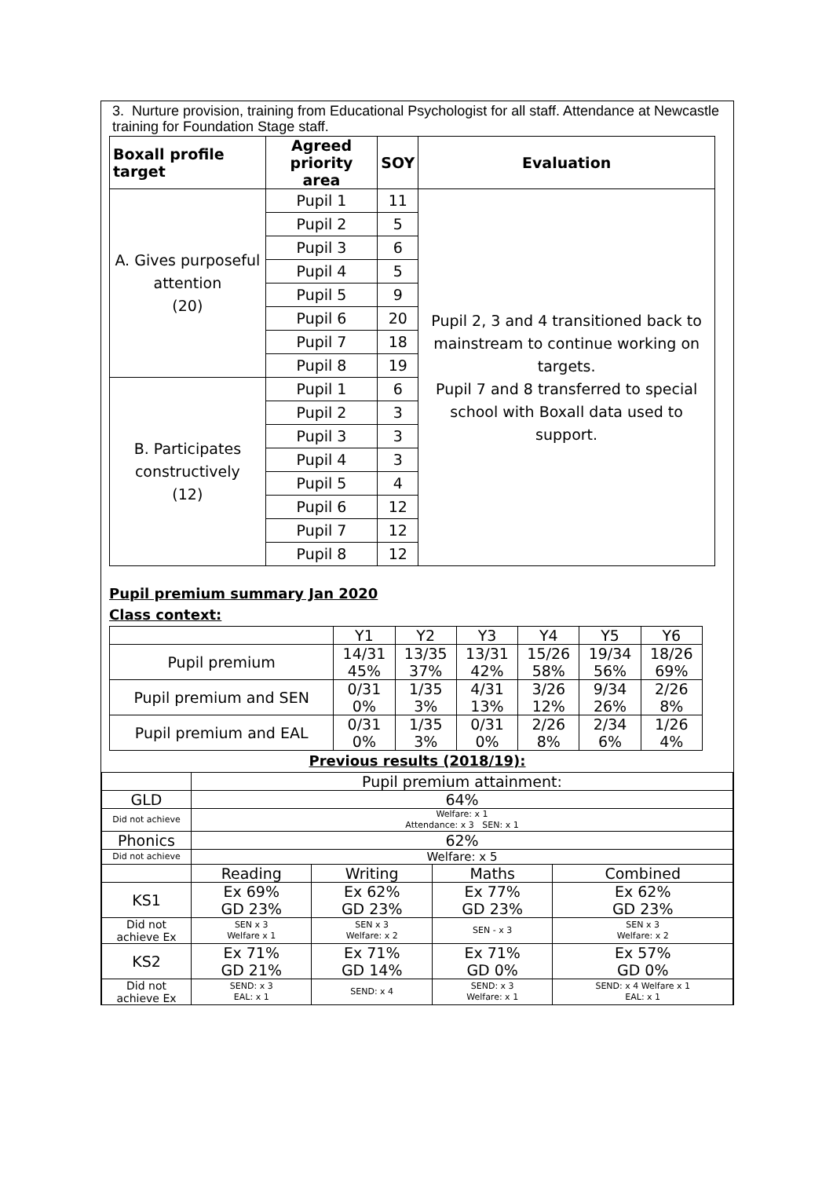3. Nurture provision, training from Educational Psychologist for all staff. Attendance at Newcastle training for Foundation Stage staff.
| Boxall profile target | Agreed priority area | SOY | Evaluation |
| --- | --- | --- | --- |
| A. Gives purposeful attention (20) | Pupil 1 | 11 | Pupil 2, 3 and 4 transitioned back to mainstream to continue working on targets. Pupil 7 and 8 transferred to special school with Boxall data used to support. |
| | Pupil 2 | 5 | |
| | Pupil 3 | 6 | |
| | Pupil 4 | 5 | |
| | Pupil 5 | 9 | |
| | Pupil 6 | 20 | |
| | Pupil 7 | 18 | |
| | Pupil 8 | 19 | |
| B. Participates constructively (12) | Pupil 1 | 6 | |
| | Pupil 2 | 3 | |
| | Pupil 3 | 3 | |
| | Pupil 4 | 3 | |
| | Pupil 5 | 4 | |
| | Pupil 6 | 12 | |
| | Pupil 7 | 12 | |
| | Pupil 8 | 12 | |
Pupil premium summary Jan 2020
Class context:
| | Y1 | Y2 | Y3 | Y4 | Y5 | Y6 |
| Pupil premium | 14/31 45% | 13/35 37% | 13/31 42% | 15/26 58% | 19/34 56% | 18/26 69% |
| Pupil premium and SEN | 0/31 0% | 1/35 3% | 4/31 13% | 3/26 12% | 9/34 26% | 2/26 8% |
| Pupil premium and EAL | 0/31 0% | 1/35 3% | 0/31 0% | 2/26 8% | 2/34 6% | 1/26 4% |
Previous results (2018/19):
| | Pupil premium attainment: | | | |
| GLD | 64% | | | |
| Did not achieve | Welfare: x 1 Attendance: x 3 SEN: x 1 | | | |
| Phonics | 62% | | | |
| Did not achieve | Welfare: x 5 | | | |
| | Reading | Writing | Maths | Combined |
| KS1 | Ex 69% GD 23% | Ex 62% GD 23% | Ex 77% GD 23% | Ex 62% GD 23% |
| Did not achieve Ex | SEN x 3 Welfare x 1 | SEN x 3 Welfare: x 2 | SEN - x 3 | SEN x 3 Welfare: x 2 |
| KS2 | Ex 71% GD 21% | Ex 71% GD 14% | Ex 71% GD 0% | Ex 57% GD 0% |
| Did not achieve Ex | SEND: x 3 EAL: x 1 | SEND: x 4 | SEND: x 3 Welfare: x 1 | SEND: x 4 Welfare x 1 EAL: x 1 |